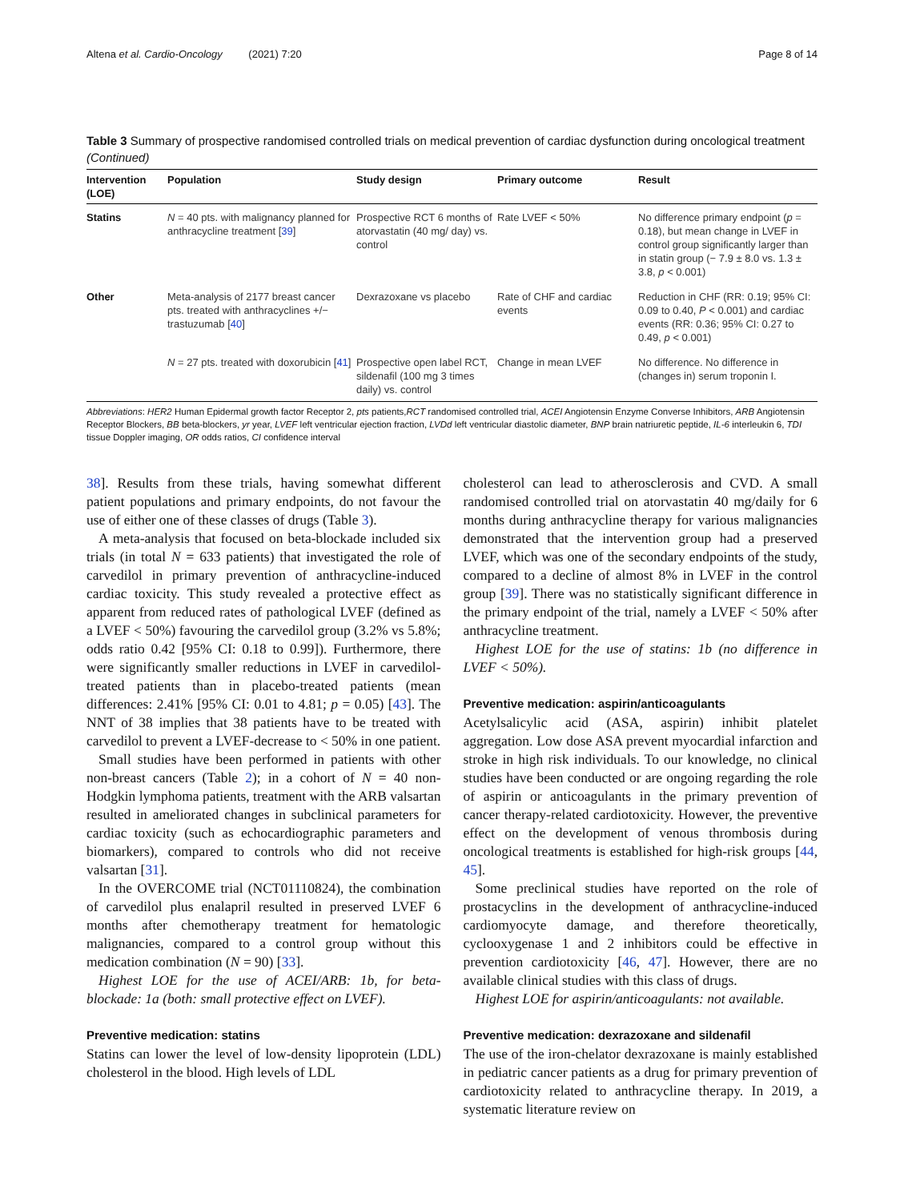Altena et al. Cardio-Oncology (2021) 7:20 Page 8 of 14
Table 3 Summary of prospective randomised controlled trials on medical prevention of cardiac dysfunction during oncological treatment (Continued)
| Intervention (LOE) | Population | Study design | Primary outcome | Result |
| --- | --- | --- | --- | --- |
| Statins | N = 40 pts. with malignancy planned for anthracycline treatment [ 39 ] | Prospective RCT 6 months of atorvastatin (40 mg/ day) vs. control | Rate LVEF < 50% | No difference primary endpoint ( p = 0.18), but mean change in LVEF in control group significantly larger than in statin group (− 7.9 ± 8.0 vs. 1.3 ± 3.8, p < 0.001) |
| Other | Meta-analysis of 2177 breast cancer pts. treated with anthracyclines +/− trastuzumab [ 40 ] | Dexrazoxane vs placebo | Rate of CHF and cardiac events | Reduction in CHF (RR: 0.19; 95% CI: 0.09 to 0.40, P < 0.001) and cardiac events (RR: 0.36; 95% CI: 0.27 to 0.49, p < 0.001) |
| | N = 27 pts. treated with doxorubicin [ 41 ] | Prospective open label RCT, sildenafil (100 mg 3 times daily) vs. control | Change in mean LVEF | No difference. No difference in (changes in) serum troponin I. |
Abbreviations: HER2 Human Epidermal growth factor Receptor 2, pts patients,RCT randomised controlled trial, ACEI Angiotensin Enzyme Converse Inhibitors, ARB Angiotensin Receptor Blockers, BB beta-blockers, yr year, LVEF left ventricular ejection fraction, LVDd left ventricular diastolic diameter, BNP brain natriuretic peptide, IL-6 interleukin 6, TDI tissue Doppler imaging, OR odds ratios, CI confidence interval
38]. Results from these trials, having somewhat different patient populations and primary endpoints, do not favour the use of either one of these classes of drugs (Table 3).
A meta-analysis that focused on beta-blockade included six trials (in total N = 633 patients) that investigated the role of carvedilol in primary prevention of anthracycline-induced cardiac toxicity. This study revealed a protective effect as apparent from reduced rates of pathological LVEF (defined as a LVEF < 50%) favouring the carvedilol group (3.2% vs 5.8%; odds ratio 0.42 [95% CI: 0.18 to 0.99]). Furthermore, there were significantly smaller reductions in LVEF in carvedilol-treated patients than in placebo-treated patients (mean differences: 2.41% [95% CI: 0.01 to 4.81; p = 0.05) [43]. The NNT of 38 implies that 38 patients have to be treated with carvedilol to prevent a LVEF-decrease to < 50% in one patient.
Small studies have been performed in patients with other non-breast cancers (Table 2); in a cohort of N = 40 non-Hodgkin lymphoma patients, treatment with the ARB valsartan resulted in ameliorated changes in subclinical parameters for cardiac toxicity (such as echocardiographic parameters and biomarkers), compared to controls who did not receive valsartan [31].
In the OVERCOME trial (NCT01110824), the combination of carvedilol plus enalapril resulted in preserved LVEF 6 months after chemotherapy treatment for hematologic malignancies, compared to a control group without this medication combination (N = 90) [33].
Highest LOE for the use of ACEI/ARB: 1b, for beta-blockade: 1a (both: small protective effect on LVEF).
Preventive medication: statins
Statins can lower the level of low-density lipoprotein (LDL) cholesterol in the blood. High levels of LDL
cholesterol can lead to atherosclerosis and CVD. A small randomised controlled trial on atorvastatin 40 mg/daily for 6 months during anthracycline therapy for various malignancies demonstrated that the intervention group had a preserved LVEF, which was one of the secondary endpoints of the study, compared to a decline of almost 8% in LVEF in the control group [39]. There was no statistically significant difference in the primary endpoint of the trial, namely a LVEF < 50% after anthracycline treatment.
Highest LOE for the use of statins: 1b (no difference in LVEF < 50%).
Preventive medication: aspirin/anticoagulants
Acetylsalicylic acid (ASA, aspirin) inhibit platelet aggregation. Low dose ASA prevent myocardial infarction and stroke in high risk individuals. To our knowledge, no clinical studies have been conducted or are ongoing regarding the role of aspirin or anticoagulants in the primary prevention of cancer therapy-related cardiotoxicity. However, the preventive effect on the development of venous thrombosis during oncological treatments is established for high-risk groups [44, 45].
Some preclinical studies have reported on the role of prostacyclins in the development of anthracycline-induced cardiomyocyte damage, and therefore theoretically, cyclooxygenase 1 and 2 inhibitors could be effective in prevention cardiotoxicity [46, 47]. However, there are no available clinical studies with this class of drugs.
Highest LOE for aspirin/anticoagulants: not available.
Preventive medication: dexrazoxane and sildenafil
The use of the iron-chelator dexrazoxane is mainly established in pediatric cancer patients as a drug for primary prevention of cardiotoxicity related to anthracycline therapy. In 2019, a systematic literature review on